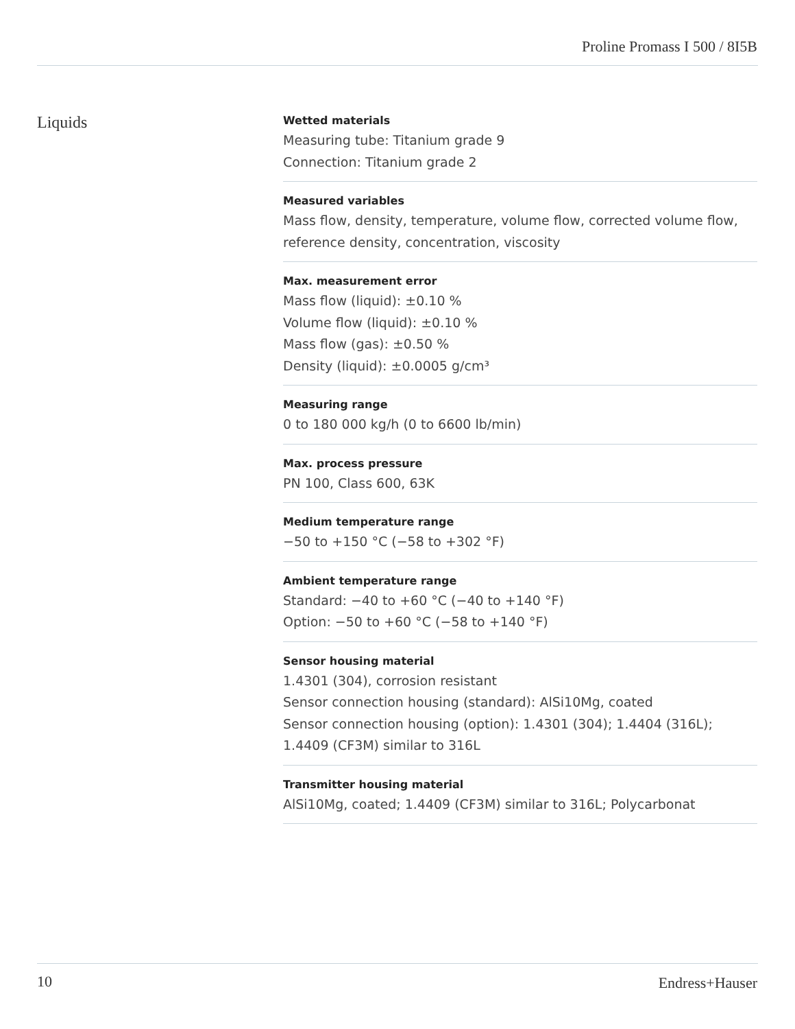Proline Promass I 500 / 8I5B
Liquids
Wetted materials
Measuring tube: Titanium grade 9
Connection: Titanium grade 2
Measured variables
Mass flow, density, temperature, volume flow, corrected volume flow, reference density, concentration, viscosity
Max. measurement error
Mass flow (liquid): ±0.10 %
Volume flow (liquid): ±0.10 %
Mass flow (gas): ±0.50 %
Density (liquid): ±0.0005 g/cm³
Measuring range
0 to 180 000 kg/h (0 to 6600 lb/min)
Max. process pressure
PN 100, Class 600, 63K
Medium temperature range
−50 to +150 °C (−58 to +302 °F)
Ambient temperature range
Standard: −40 to +60 °C (−40 to +140 °F)
Option: −50 to +60 °C (−58 to +140 °F)
Sensor housing material
1.4301 (304), corrosion resistant
Sensor connection housing (standard): AlSi10Mg, coated
Sensor connection housing (option): 1.4301 (304); 1.4404 (316L); 1.4409 (CF3M) similar to 316L
Transmitter housing material
AlSi10Mg, coated; 1.4409 (CF3M) similar to 316L; Polycarbonat
10 Endress+Hauser